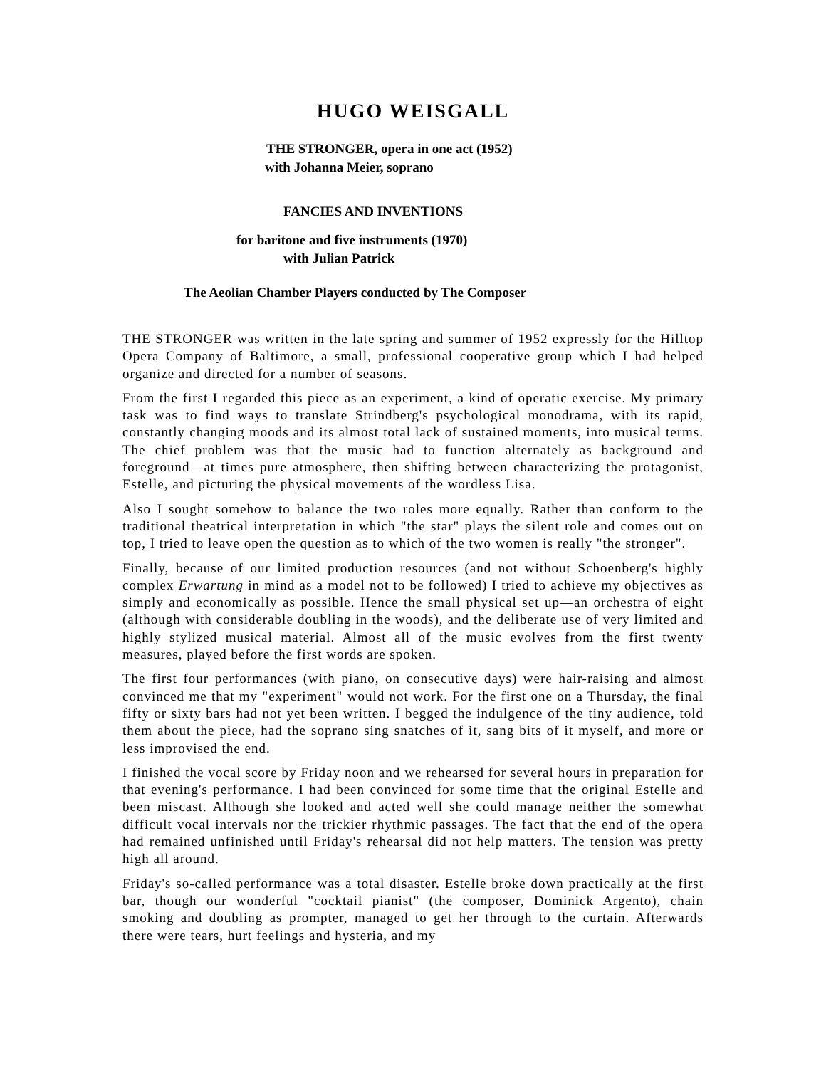HUGO WEISGALL
THE STRONGER, opera in one act (1952)
with Johanna Meier, soprano
FANCIES AND INVENTIONS
for baritone and five instruments (1970)
with Julian Patrick
The Aeolian Chamber Players conducted by The Composer
THE STRONGER was written in the late spring and summer of 1952 expressly for the Hilltop Opera Company of Baltimore, a small, professional cooperative group which I had helped organize and directed for a number of seasons.
From the first I regarded this piece as an experiment, a kind of operatic exercise. My primary task was to find ways to translate Strindberg's psychological monodrama, with its rapid, constantly changing moods and its almost total lack of sustained moments, into musical terms. The chief problem was that the music had to function alternately as background and foreground—at times pure atmosphere, then shifting between characterizing the protagonist, Estelle, and picturing the physical movements of the wordless Lisa.
Also I sought somehow to balance the two roles more equally. Rather than conform to the traditional theatrical interpretation in which "the star" plays the silent role and comes out on top, I tried to leave open the question as to which of the two women is really "the stronger".
Finally, because of our limited production resources (and not without Schoenberg's highly complex Erwartung in mind as a model not to be followed) I tried to achieve my objectives as simply and economically as possible. Hence the small physical set up—an orchestra of eight (although with considerable doubling in the woods), and the deliberate use of very limited and highly stylized musical material. Almost all of the music evolves from the first twenty measures, played before the first words are spoken.
The first four performances (with piano, on consecutive days) were hair-raising and almost convinced me that my "experiment" would not work. For the first one on a Thursday, the final fifty or sixty bars had not yet been written. I begged the indulgence of the tiny audience, told them about the piece, had the soprano sing snatches of it, sang bits of it myself, and more or less improvised the end.
I finished the vocal score by Friday noon and we rehearsed for several hours in preparation for that evening's performance. I had been convinced for some time that the original Estelle and been miscast. Although she looked and acted well she could manage neither the somewhat difficult vocal intervals nor the trickier rhythmic passages. The fact that the end of the opera had remained unfinished until Friday's rehearsal did not help matters. The tension was pretty high all around.
Friday's so-called performance was a total disaster. Estelle broke down practically at the first bar, though our wonderful "cocktail pianist" (the composer, Dominick Argento), chain smoking and doubling as prompter, managed to get her through to the curtain. Afterwards there were tears, hurt feelings and hysteria, and my